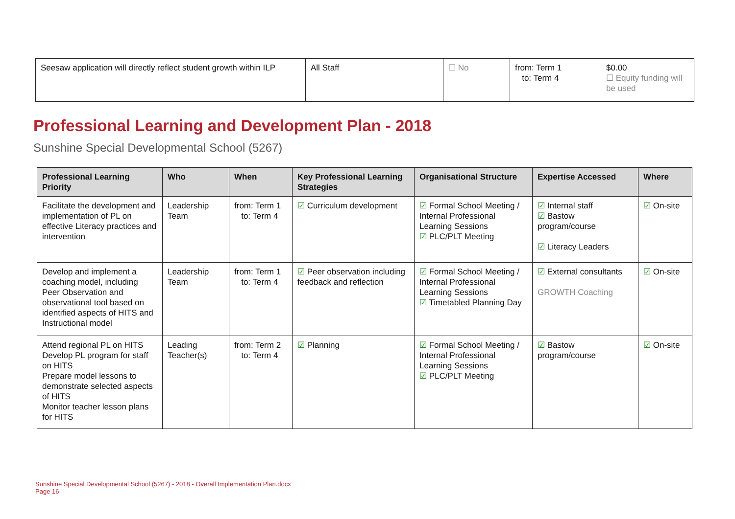| Seesaw application will directly reflect student growth within ILP | All Staff | ☐ No | from: Term 1 to: Term 4 | $0.00 ☐ Equity funding will be used |
Professional Learning and Development Plan - 2018
Sunshine Special Developmental School (5267)
| Professional Learning Priority | Who | When | Key Professional Learning Strategies | Organisational Structure | Expertise Accessed | Where |
| --- | --- | --- | --- | --- | --- | --- |
| Facilitate the development and implementation of PL on effective Literacy practices and intervention | Leadership Team | from: Term 1 to: Term 4 | ☑ Curriculum development | ☑ Formal School Meeting / Internal Professional Learning Sessions ☑ PLC/PLT Meeting | ☑ Internal staff ☑ Bastow program/course ☑ Literacy Leaders | ☑ On-site |
| Develop and implement a coaching model, including Peer Observation and observational tool based on identified aspects of HITS and Instructional model | Leadership Team | from: Term 1 to: Term 4 | ☑ Peer observation including feedback and reflection | ☑ Formal School Meeting / Internal Professional Learning Sessions ☑ Timetabled Planning Day | ☑ External consultants GROWTH Coaching | ☑ On-site |
| Attend regional PL on HITS Develop PL program for staff on HITS Prepare model lessons to demonstrate selected aspects of HITS Monitor teacher lesson plans for HITS | Leading Teacher(s) | from: Term 2 to: Term 4 | ☑ Planning | ☑ Formal School Meeting / Internal Professional Learning Sessions ☑ PLC/PLT Meeting | ☑ Bastow program/course | ☑ On-site |
Sunshine Special Developmental School (5267) - 2018 - Overall Implementation Plan.docx
Page 16